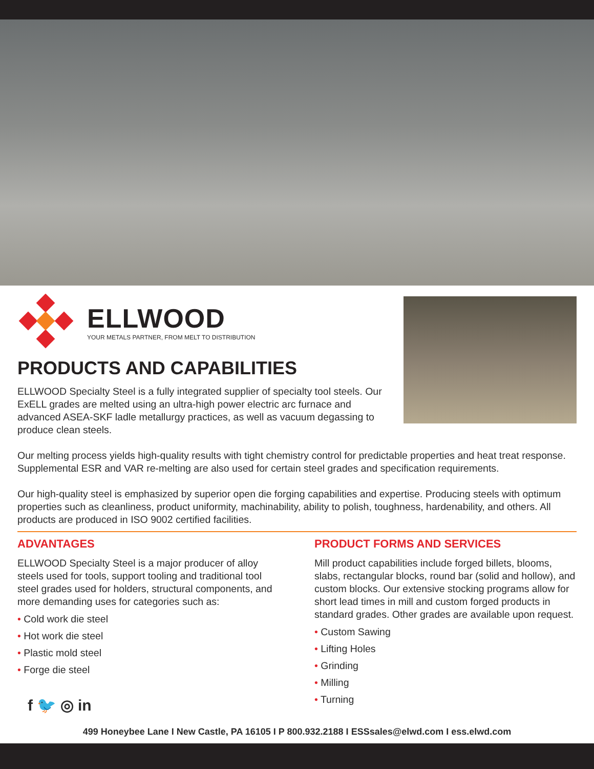ELLWOOD
YOUR METALS PARTNER, FROM MELT TO DISTRIBUTION
PRODUCTS AND CAPABILITIES
ELLWOOD Specialty Steel is a fully integrated supplier of specialty tool steels. Our ExELL grades are melted using an ultra-high power electric arc furnace and advanced ASEA-SKF ladle metallurgy practices, as well as vacuum degassing to produce clean steels.
Our melting process yields high-quality results with tight chemistry control for predictable properties and heat treat response. Supplemental ESR and VAR re-melting are also used for certain steel grades and specification requirements.
Our high-quality steel is emphasized by superior open die forging capabilities and expertise. Producing steels with optimum properties such as cleanliness, product uniformity, machinability, ability to polish, toughness, hardenability, and others. All products are produced in ISO 9002 certified facilities.
ADVANTAGES
ELLWOOD Specialty Steel is a major producer of alloy steels used for tools, support tooling and traditional tool steel grades used for holders, structural components, and more demanding uses for categories such as:
• Cold work die steel
• Hot work die steel
• Plastic mold steel
• Forge die steel
f 🐦 ◎ in
PRODUCT FORMS AND SERVICES
Mill product capabilities include forged billets, blooms, slabs, rectangular blocks, round bar (solid and hollow), and custom blocks. Our extensive stocking programs allow for short lead times in mill and custom forged products in standard grades. Other grades are available upon request.
• Custom Sawing
• Lifting Holes
• Grinding
• Milling
• Turning
499 Honeybee Lane I New Castle, PA 16105 I P 800.932.2188 I ESSsales@elwd.com I ess.elwd.com